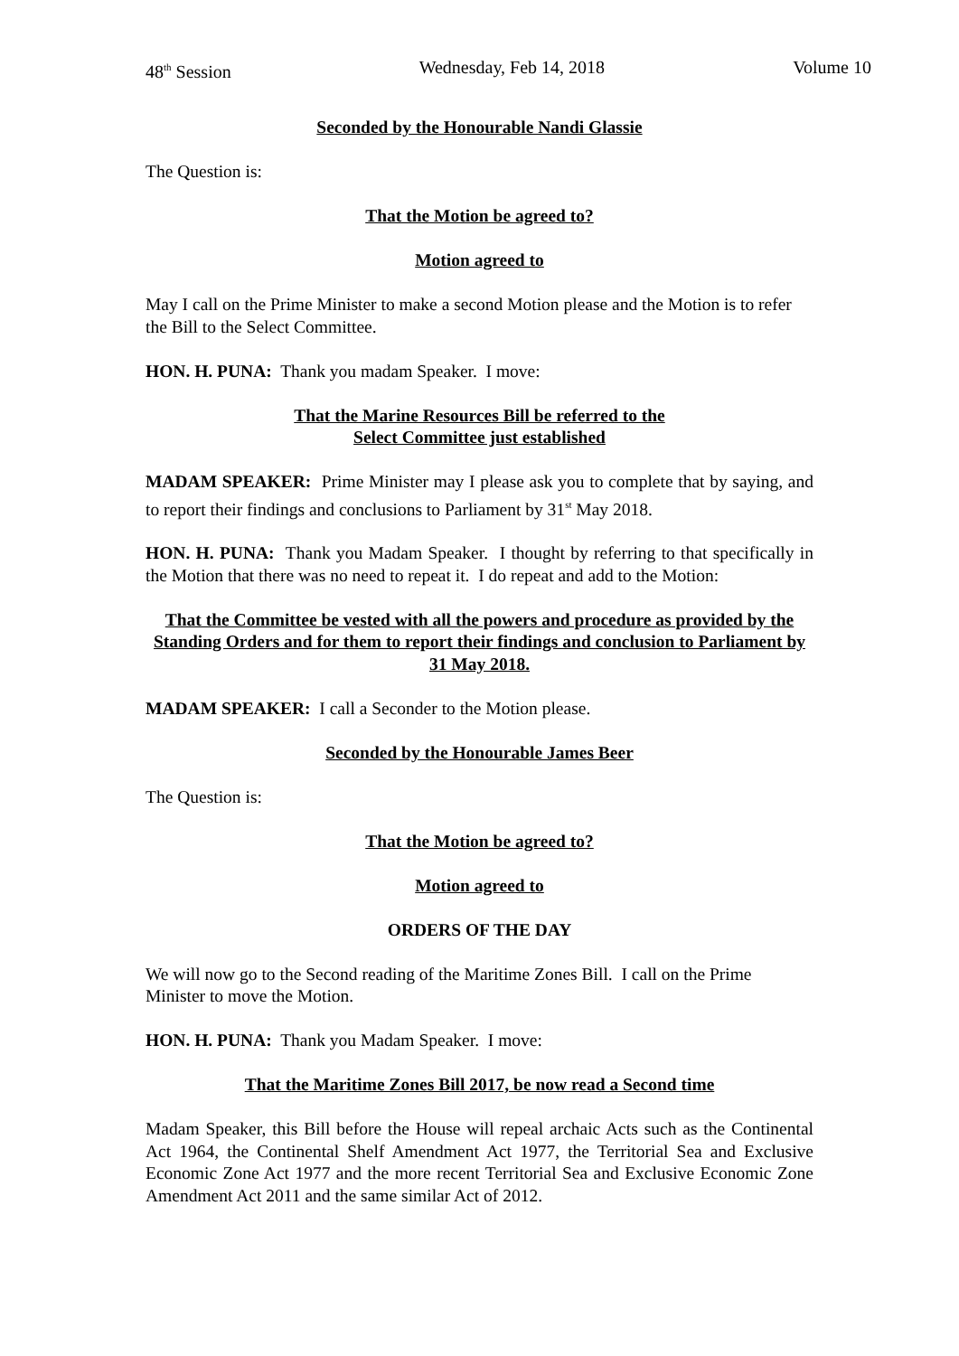48<sup>th</sup> Session Wednesday, Feb 14, 2018 Volume 10
Seconded by the Honourable Nandi Glassie
The Question is:
That the Motion be agreed to?
Motion agreed to
May I call on the Prime Minister to make a second Motion please and the Motion is to refer the Bill to the Select Committee.
HON. H. PUNA: Thank you madam Speaker. I move:
That the Marine Resources Bill be referred to the
Select Committee just established
MADAM SPEAKER: Prime Minister may I please ask you to complete that by saying, and to report their findings and conclusions to Parliament by 31<sup>st</sup> May 2018.
HON. H. PUNA: Thank you Madam Speaker. I thought by referring to that specifically in the Motion that there was no need to repeat it. I do repeat and add to the Motion:
That the Committee be vested with all the powers and procedure as provided by the Standing Orders and for them to report their findings and conclusion to Parliament by 31 May 2018.
MADAM SPEAKER: I call a Seconder to the Motion please.
Seconded by the Honourable James Beer
The Question is:
That the Motion be agreed to?
Motion agreed to
ORDERS OF THE DAY
We will now go to the Second reading of the Maritime Zones Bill. I call on the Prime Minister to move the Motion.
HON. H. PUNA: Thank you Madam Speaker. I move:
That the Maritime Zones Bill 2017, be now read a Second time
Madam Speaker, this Bill before the House will repeal archaic Acts such as the Continental Act 1964, the Continental Shelf Amendment Act 1977, the Territorial Sea and Exclusive Economic Zone Act 1977 and the more recent Territorial Sea and Exclusive Economic Zone Amendment Act 2011 and the same similar Act of 2012.